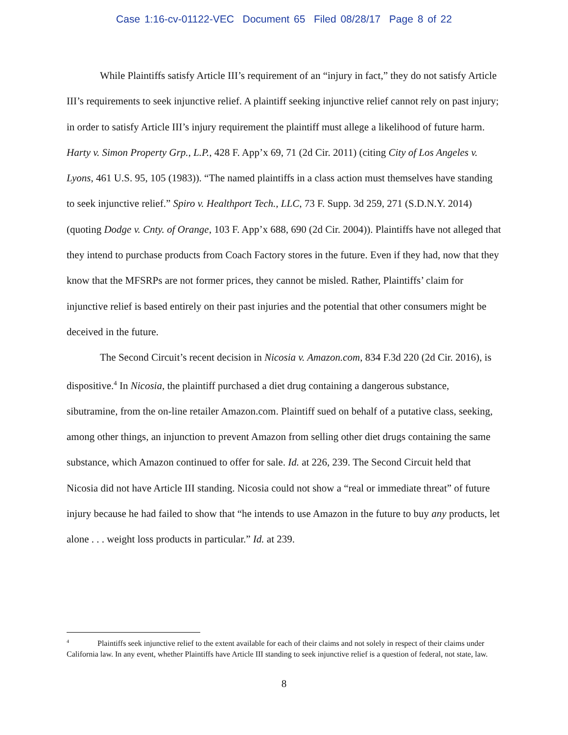Case 1:16-cv-01122-VEC Document 65 Filed 08/28/17 Page 8 of 22
While Plaintiffs satisfy Article III’s requirement of an “injury in fact,” they do not satisfy Article III’s requirements to seek injunctive relief. A plaintiff seeking injunctive relief cannot rely on past injury; in order to satisfy Article III’s injury requirement the plaintiff must allege a likelihood of future harm. Harty v. Simon Property Grp., L.P., 428 F. App’x 69, 71 (2d Cir. 2011) (citing City of Los Angeles v. Lyons, 461 U.S. 95, 105 (1983)). “The named plaintiffs in a class action must themselves have standing to seek injunctive relief.” Spiro v. Healthport Tech., LLC, 73 F. Supp. 3d 259, 271 (S.D.N.Y. 2014) (quoting Dodge v. Cnty. of Orange, 103 F. App’x 688, 690 (2d Cir. 2004)). Plaintiffs have not alleged that they intend to purchase products from Coach Factory stores in the future. Even if they had, now that they know that the MFSRPs are not former prices, they cannot be misled. Rather, Plaintiffs’ claim for injunctive relief is based entirely on their past injuries and the potential that other consumers might be deceived in the future.
The Second Circuit’s recent decision in Nicosia v. Amazon.com, 834 F.3d 220 (2d Cir. 2016), is dispositive.<sup>4</sup> In Nicosia, the plaintiff purchased a diet drug containing a dangerous substance, sibutramine, from the on-line retailer Amazon.com. Plaintiff sued on behalf of a putative class, seeking, among other things, an injunction to prevent Amazon from selling other diet drugs containing the same substance, which Amazon continued to offer for sale. Id. at 226, 239. The Second Circuit held that Nicosia did not have Article III standing. Nicosia could not show a “real or immediate threat” of future injury because he had failed to show that “he intends to use Amazon in the future to buy any products, let alone . . . weight loss products in particular.” Id. at 239.
<sup>4</sup> Plaintiffs seek injunctive relief to the extent available for each of their claims and not solely in respect of their claims under California law. In any event, whether Plaintiffs have Article III standing to seek injunctive relief is a question of federal, not state, law.
8